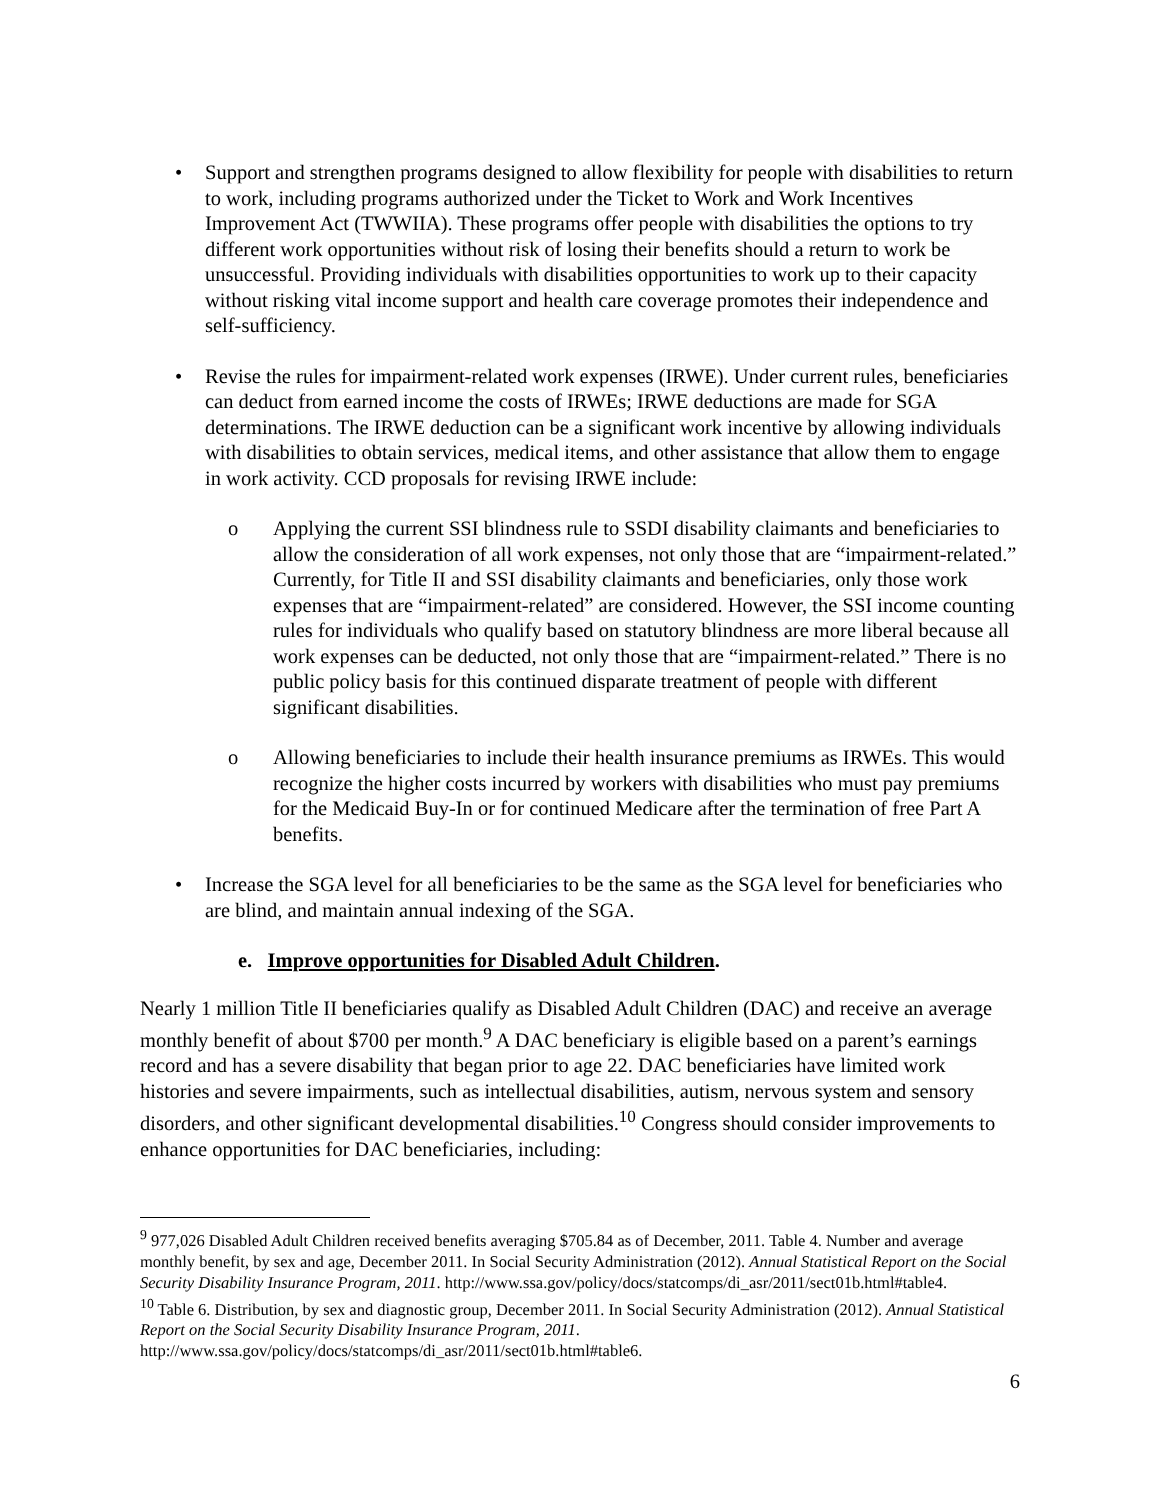• Support and strengthen programs designed to allow flexibility for people with disabilities to return to work, including programs authorized under the Ticket to Work and Work Incentives Improvement Act (TWWIIA). These programs offer people with disabilities the options to try different work opportunities without risk of losing their benefits should a return to work be unsuccessful. Providing individuals with disabilities opportunities to work up to their capacity without risking vital income support and health care coverage promotes their independence and self-sufficiency.
• Revise the rules for impairment-related work expenses (IRWE). Under current rules, beneficiaries can deduct from earned income the costs of IRWEs; IRWE deductions are made for SGA determinations. The IRWE deduction can be a significant work incentive by allowing individuals with disabilities to obtain services, medical items, and other assistance that allow them to engage in work activity. CCD proposals for revising IRWE include:
o Applying the current SSI blindness rule to SSDI disability claimants and beneficiaries to allow the consideration of all work expenses, not only those that are “impairment-related.” Currently, for Title II and SSI disability claimants and beneficiaries, only those work expenses that are “impairment-related” are considered. However, the SSI income counting rules for individuals who qualify based on statutory blindness are more liberal because all work expenses can be deducted, not only those that are “impairment-related.” There is no public policy basis for this continued disparate treatment of people with different significant disabilities.
o Allowing beneficiaries to include their health insurance premiums as IRWEs. This would recognize the higher costs incurred by workers with disabilities who must pay premiums for the Medicaid Buy-In or for continued Medicare after the termination of free Part A benefits.
• Increase the SGA level for all beneficiaries to be the same as the SGA level for beneficiaries who are blind, and maintain annual indexing of the SGA.
e. Improve opportunities for Disabled Adult Children.
Nearly 1 million Title II beneficiaries qualify as Disabled Adult Children (DAC) and receive an average monthly benefit of about $700 per month.<sup>9</sup> A DAC beneficiary is eligible based on a parent’s earnings record and has a severe disability that began prior to age 22. DAC beneficiaries have limited work histories and severe impairments, such as intellectual disabilities, autism, nervous system and sensory disorders, and other significant developmental disabilities.<sup>10</sup> Congress should consider improvements to enhance opportunities for DAC beneficiaries, including:
<sup>9</sup> 977,026 Disabled Adult Children received benefits averaging $705.84 as of December, 2011. Table 4. Number and average monthly benefit, by sex and age, December 2011. In Social Security Administration (2012). Annual Statistical Report on the Social Security Disability Insurance Program, 2011. http://www.ssa.gov/policy/docs/statcomps/di_asr/2011/sect01b.html#table4.
<sup>10</sup> Table 6. Distribution, by sex and diagnostic group, December 2011. In Social Security Administration (2012). Annual Statistical Report on the Social Security Disability Insurance Program, 2011. http://www.ssa.gov/policy/docs/statcomps/di_asr/2011/sect01b.html#table6.
6